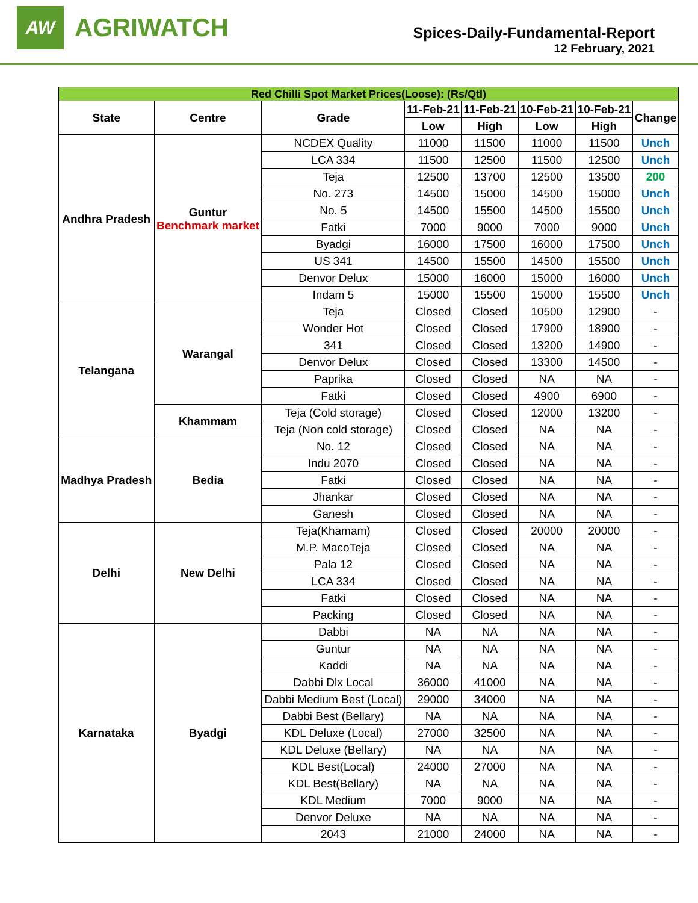AW
AGRIWATCH
Spices-Daily-Fundamental-Report
12 February, 2021
| Red Chilli Spot Market Prices(Loose): (Rs/Qtl) | | | | | | | |
| State | Centre | Grade | 11-Feb-21 | 11-Feb-21 | 10-Feb-21 | 10-Feb-21 | Change |
| | | | Low | High | Low | High | |
| Andhra Pradesh | Guntur Benchmark market | NCDEX Quality | 11000 | 11500 | 11000 | 11500 | Unch |
| | | LCA 334 | 11500 | 12500 | 11500 | 12500 | Unch |
| | | Teja | 12500 | 13700 | 12500 | 13500 | 200 |
| | | No. 273 | 14500 | 15000 | 14500 | 15000 | Unch |
| | | No. 5 | 14500 | 15500 | 14500 | 15500 | Unch |
| | | Fatki | 7000 | 9000 | 7000 | 9000 | Unch |
| | | Byadgi | 16000 | 17500 | 16000 | 17500 | Unch |
| | | US 341 | 14500 | 15500 | 14500 | 15500 | Unch |
| | | Denvor Delux | 15000 | 16000 | 15000 | 16000 | Unch |
| | | Indam 5 | 15000 | 15500 | 15000 | 15500 | Unch |
| Telangana | Warangal | Teja | Closed | Closed | 10500 | 12900 | - |
| | | Wonder Hot | Closed | Closed | 17900 | 18900 | - |
| | | 341 | Closed | Closed | 13200 | 14900 | - |
| | | Denvor Delux | Closed | Closed | 13300 | 14500 | - |
| | | Paprika | Closed | Closed | NA | NA | - |
| | | Fatki | Closed | Closed | 4900 | 6900 | - |
| | Khammam | Teja (Cold storage) | Closed | Closed | 12000 | 13200 | - |
| | | Teja (Non cold storage) | Closed | Closed | NA | NA | - |
| Madhya Pradesh | Bedia | No. 12 | Closed | Closed | NA | NA | - |
| | | Indu 2070 | Closed | Closed | NA | NA | - |
| | | Fatki | Closed | Closed | NA | NA | - |
| | | Jhankar | Closed | Closed | NA | NA | - |
| | | Ganesh | Closed | Closed | NA | NA | - |
| Delhi | New Delhi | Teja(Khamam) | Closed | Closed | 20000 | 20000 | - |
| | | M.P. MacoTeja | Closed | Closed | NA | NA | - |
| | | Pala 12 | Closed | Closed | NA | NA | - |
| | | LCA 334 | Closed | Closed | NA | NA | - |
| | | Fatki | Closed | Closed | NA | NA | - |
| | | Packing | Closed | Closed | NA | NA | - |
| Karnataka | Byadgi | Dabbi | NA | NA | NA | NA | - |
| | | Guntur | NA | NA | NA | NA | - |
| | | Kaddi | NA | NA | NA | NA | - |
| | | Dabbi Dlx Local | 36000 | 41000 | NA | NA | - |
| | | Dabbi Medium Best (Local) | 29000 | 34000 | NA | NA | - |
| | | Dabbi Best (Bellary) | NA | NA | NA | NA | - |
| | | KDL Deluxe (Local) | 27000 | 32500 | NA | NA | - |
| | | KDL Deluxe (Bellary) | NA | NA | NA | NA | - |
| | | KDL Best(Local) | 24000 | 27000 | NA | NA | - |
| | | KDL Best(Bellary) | NA | NA | NA | NA | - |
| | | KDL Medium | 7000 | 9000 | NA | NA | - |
| | | Denvor Deluxe | NA | NA | NA | NA | - |
| | | 2043 | 21000 | 24000 | NA | NA | - |